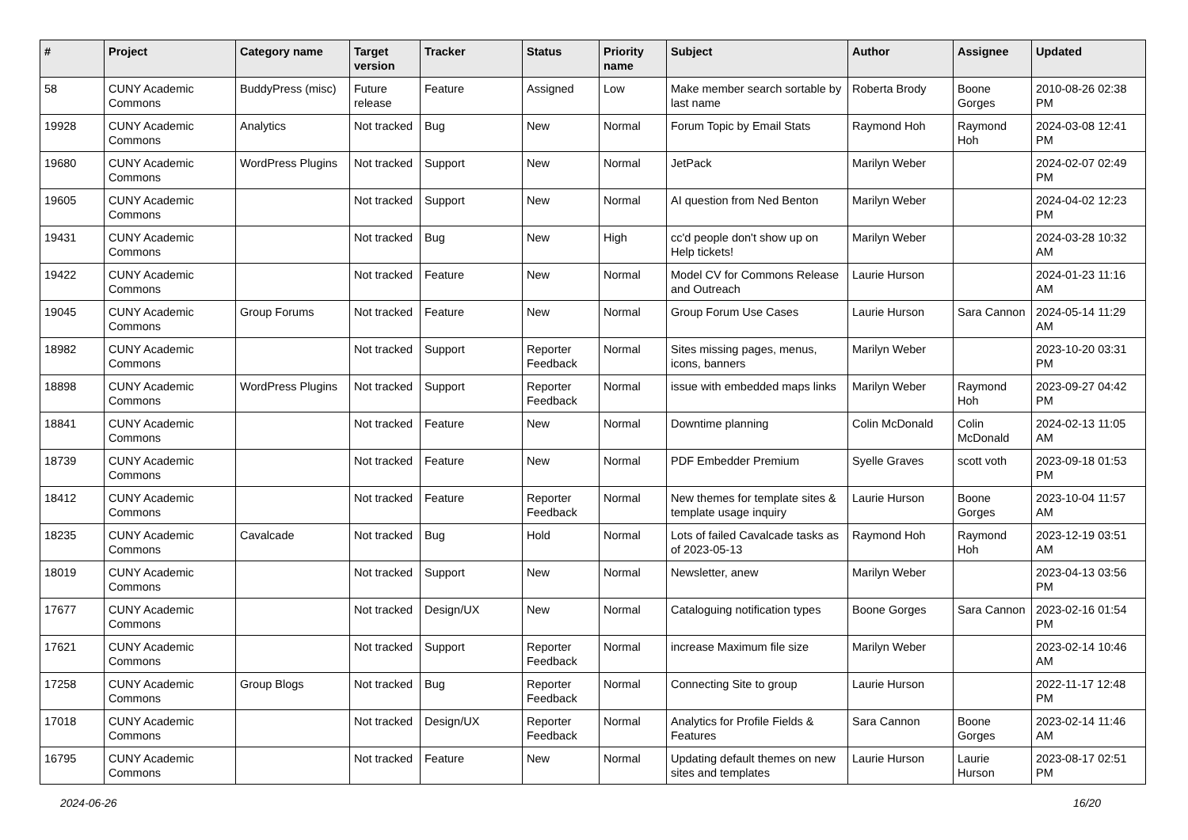| # | Project | Category name | Target version | Tracker | Status | Priority name | Subject | Author | Assignee | Updated |
| --- | --- | --- | --- | --- | --- | --- | --- | --- | --- | --- |
| 58 | CUNY Academic Commons | BuddyPress (misc) | Future release | Feature | Assigned | Low | Make member search sortable by last name | Roberta Brody | Boone Gorges | 2010-08-26 02:38 PM |
| 19928 | CUNY Academic Commons | Analytics | Not tracked | Bug | New | Normal | Forum Topic by Email Stats | Raymond Hoh | Raymond Hoh | 2024-03-08 12:41 PM |
| 19680 | CUNY Academic Commons | WordPress Plugins | Not tracked | Support | New | Normal | JetPack | Marilyn Weber | | 2024-02-07 02:49 PM |
| 19605 | CUNY Academic Commons | | Not tracked | Support | New | Normal | AI question from Ned Benton | Marilyn Weber | | 2024-04-02 12:23 PM |
| 19431 | CUNY Academic Commons | | Not tracked | Bug | New | High | cc'd people don't show up on Help tickets! | Marilyn Weber | | 2024-03-28 10:32 AM |
| 19422 | CUNY Academic Commons | | Not tracked | Feature | New | Normal | Model CV for Commons Release and Outreach | Laurie Hurson | | 2024-01-23 11:16 AM |
| 19045 | CUNY Academic Commons | Group Forums | Not tracked | Feature | New | Normal | Group Forum Use Cases | Laurie Hurson | Sara Cannon | 2024-05-14 11:29 AM |
| 18982 | CUNY Academic Commons | | Not tracked | Support | Reporter Feedback | Normal | Sites missing pages, menus, icons, banners | Marilyn Weber | | 2023-10-20 03:31 PM |
| 18898 | CUNY Academic Commons | WordPress Plugins | Not tracked | Support | Reporter Feedback | Normal | issue with embedded maps links | Marilyn Weber | Raymond Hoh | 2023-09-27 04:42 PM |
| 18841 | CUNY Academic Commons | | Not tracked | Feature | New | Normal | Downtime planning | Colin McDonald | Colin McDonald | 2024-02-13 11:05 AM |
| 18739 | CUNY Academic Commons | | Not tracked | Feature | New | Normal | PDF Embedder Premium | Syelle Graves | scott voth | 2023-09-18 01:53 PM |
| 18412 | CUNY Academic Commons | | Not tracked | Feature | Reporter Feedback | Normal | New themes for template sites & template usage inquiry | Laurie Hurson | Boone Gorges | 2023-10-04 11:57 AM |
| 18235 | CUNY Academic Commons | Cavalcade | Not tracked | Bug | Hold | Normal | Lots of failed Cavalcade tasks as of 2023-05-13 | Raymond Hoh | Raymond Hoh | 2023-12-19 03:51 AM |
| 18019 | CUNY Academic Commons | | Not tracked | Support | New | Normal | Newsletter, anew | Marilyn Weber | | 2023-04-13 03:56 PM |
| 17677 | CUNY Academic Commons | | Not tracked | Design/UX | New | Normal | Cataloguing notification types | Boone Gorges | Sara Cannon | 2023-02-16 01:54 PM |
| 17621 | CUNY Academic Commons | | Not tracked | Support | Reporter Feedback | Normal | increase Maximum file size | Marilyn Weber | | 2023-02-14 10:46 AM |
| 17258 | CUNY Academic Commons | Group Blogs | Not tracked | Bug | Reporter Feedback | Normal | Connecting Site to group | Laurie Hurson | | 2022-11-17 12:48 PM |
| 17018 | CUNY Academic Commons | | Not tracked | Design/UX | Reporter Feedback | Normal | Analytics for Profile Fields & Features | Sara Cannon | Boone Gorges | 2023-02-14 11:46 AM |
| 16795 | CUNY Academic Commons | | Not tracked | Feature | New | Normal | Updating default themes on new sites and templates | Laurie Hurson | Laurie Hurson | 2023-08-17 02:51 PM |
2024-06-26 16/20